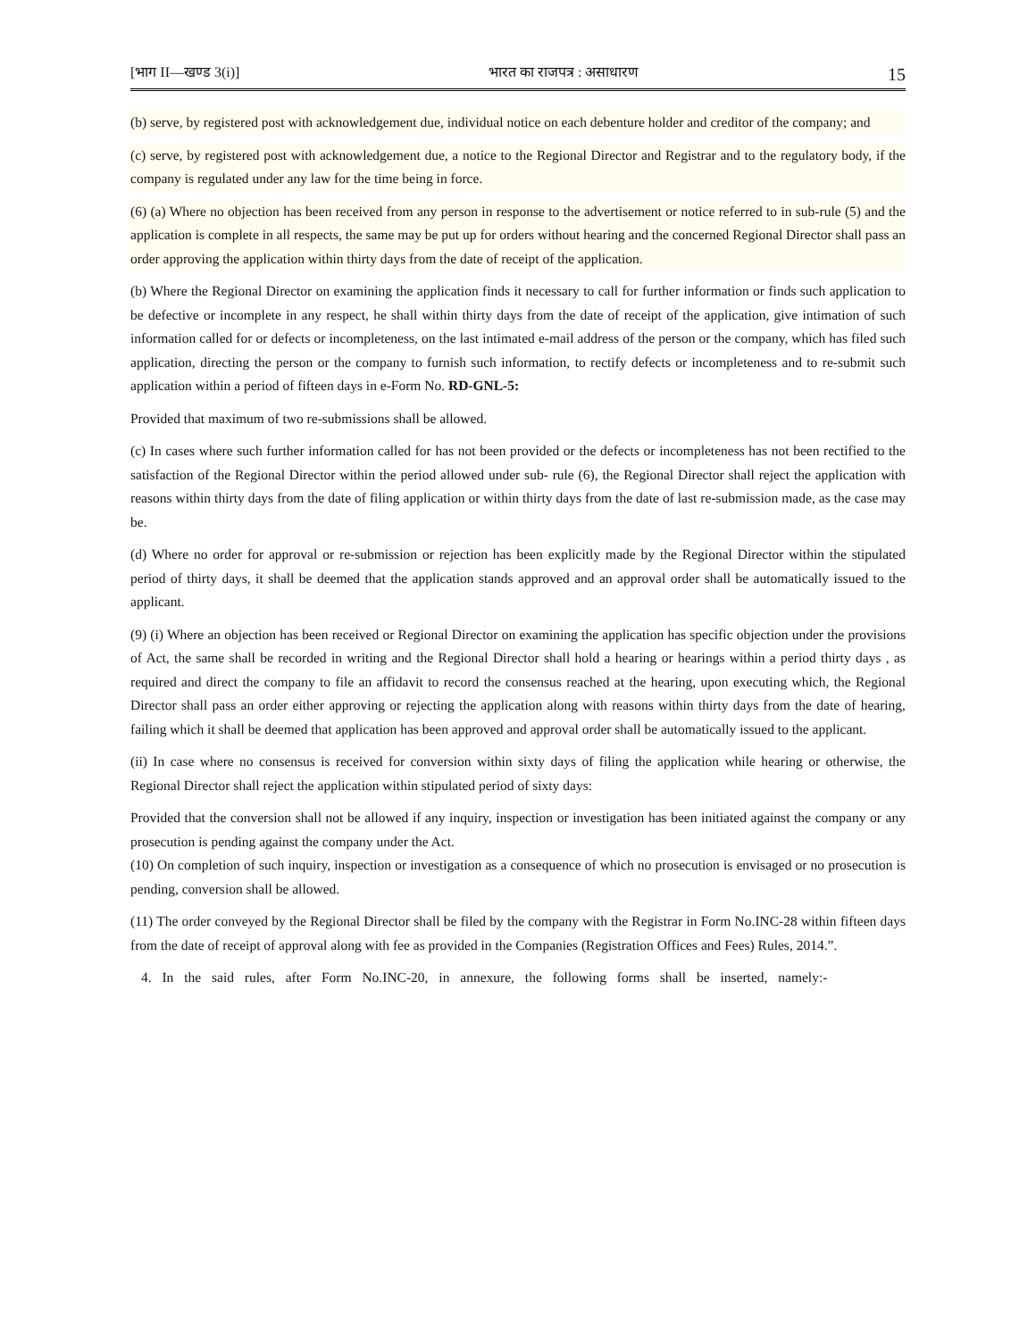[भाग II—खण्ड 3(i)] भारत का राजपत्र : असाधारण 15
(b) serve, by registered post with acknowledgement due, individual notice on each debenture holder and creditor of the company; and
(c) serve, by registered post with acknowledgement due, a notice to the Regional Director and Registrar and to the regulatory body, if the company is regulated under any law for the time being in force.
(6) (a) Where no objection has been received from any person in response to the advertisement or notice referred to in sub-rule (5) and the application is complete in all respects, the same may be put up for orders without hearing and the concerned Regional Director shall pass an order approving the application within thirty days from the date of receipt of the application.
(b) Where the Regional Director on examining the application finds it necessary to call for further information or finds such application to be defective or incomplete in any respect, he shall within thirty days from the date of receipt of the application, give intimation of such information called for or defects or incompleteness, on the last intimated e-mail address of the person or the company, which has filed such application, directing the person or the company to furnish such information, to rectify defects or incompleteness and to re-submit such application within a period of fifteen days in e-Form No. RD-GNL-5:
Provided that maximum of two re-submissions shall be allowed.
(c) In cases where such further information called for has not been provided or the defects or incompleteness has not been rectified to the satisfaction of the Regional Director within the period allowed under sub- rule (6), the Regional Director shall reject the application with reasons within thirty days from the date of filing application or within thirty days from the date of last re-submission made, as the case may be.
(d) Where no order for approval or re-submission or rejection has been explicitly made by the Regional Director within the stipulated period of thirty days, it shall be deemed that the application stands approved and an approval order shall be automatically issued to the applicant.
(9) (i) Where an objection has been received or Regional Director on examining the application has specific objection under the provisions of Act, the same shall be recorded in writing and the Regional Director shall hold a hearing or hearings within a period thirty days , as required and direct the company to file an affidavit to record the consensus reached at the hearing, upon executing which, the Regional Director shall pass an order either approving or rejecting the application along with reasons within thirty days from the date of hearing, failing which it shall be deemed that application has been approved and approval order shall be automatically issued to the applicant.
(ii) In case where no consensus is received for conversion within sixty days of filing the application while hearing or otherwise, the Regional Director shall reject the application within stipulated period of sixty days:
Provided that the conversion shall not be allowed if any inquiry, inspection or investigation has been initiated against the company or any prosecution is pending against the company under the Act.
(10) On completion of such inquiry, inspection or investigation as a consequence of which no prosecution is envisaged or no prosecution is pending, conversion shall be allowed.
(11) The order conveyed by the Regional Director shall be filed by the company with the Registrar in Form No.INC-28 within fifteen days from the date of receipt of approval along with fee as provided in the Companies (Registration Offices and Fees) Rules, 2014.”.
4. In the said rules, after Form No.INC-20, in annexure, the following forms shall be inserted, namely:-